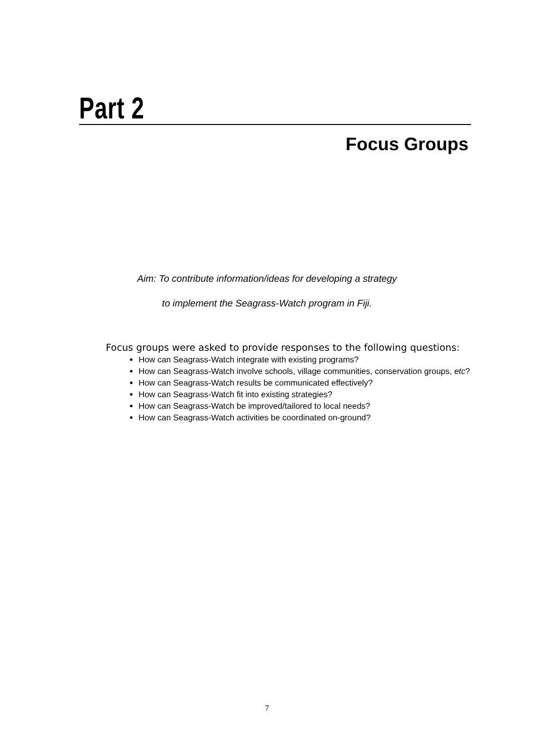Part 2
Focus Groups
Aim: To contribute information/ideas for developing a strategy
to implement the Seagrass-Watch program in Fiji.
Focus groups were asked to provide responses to the following questions:
How can Seagrass-Watch integrate with existing programs?
How can Seagrass-Watch involve schools, village communities, conservation groups, etc?
How can Seagrass-Watch results be communicated effectively?
How can Seagrass-Watch fit into existing strategies?
How can Seagrass-Watch be improved/tailored to local needs?
How can Seagrass-Watch activities be coordinated on-ground?
7